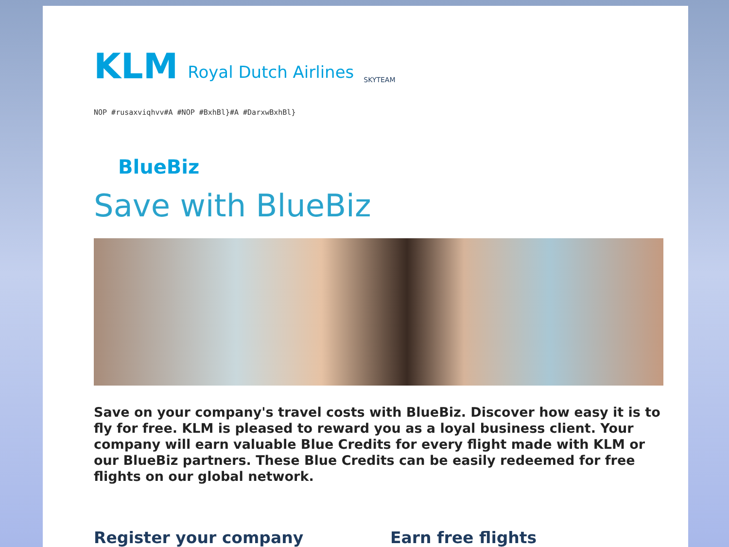KLM Royal Dutch Airlines SKYTEAM
NOP #rusaxviqhvv#A #NOP #BxhBl}#A #DarxwBxhBl}
BlueBiz
Save with BlueBiz
Save on your company's travel costs with BlueBiz. Discover how easy it is to fly for free. KLM is pleased to reward you as a loyal business client. Your company will earn valuable Blue Credits for every flight made with KLM or our BlueBiz partners. These Blue Credits can be easily redeemed for free flights on our global network.
Register your company Earn free flights